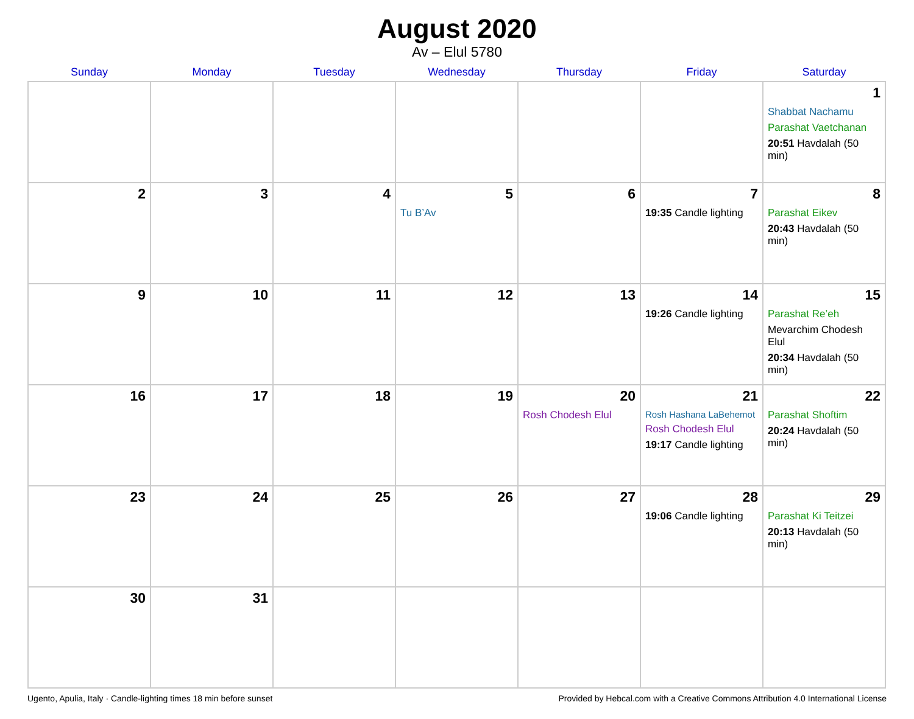August 2020
Av – Elul 5780
| Sunday | Monday | Tuesday | Wednesday | Thursday | Friday | Saturday |
| --- | --- | --- | --- | --- | --- | --- |
| | | | | | | 1 Shabbat Nachamu Parashat Vaetchanan 20:51 Havdalah (50 min) |
| 2 | 3 | 4 | 5 Tu B’Av | 6 | 7 19:35 Candle lighting | 8 Parashat Eikev 20:43 Havdalah (50 min) |
| 9 | 10 | 11 | 12 | 13 | 14 19:26 Candle lighting | 15 Parashat Re’eh Mevarchim Chodesh Elul 20:34 Havdalah (50 min) |
| 16 | 17 | 18 | 19 | 20 Rosh Chodesh Elul | 21 Rosh Hashana LaBehemot Rosh Chodesh Elul 19:17 Candle lighting | 22 Parashat Shoftim 20:24 Havdalah (50 min) |
| 23 | 24 | 25 | 26 | 27 | 28 19:06 Candle lighting | 29 Parashat Ki Teitzei 20:13 Havdalah (50 min) |
| 30 | 31 | | | | | |
Ugento, Apulia, Italy · Candle-lighting times 18 min before sunset Provided by Hebcal.com with a Creative Commons Attribution 4.0 International License